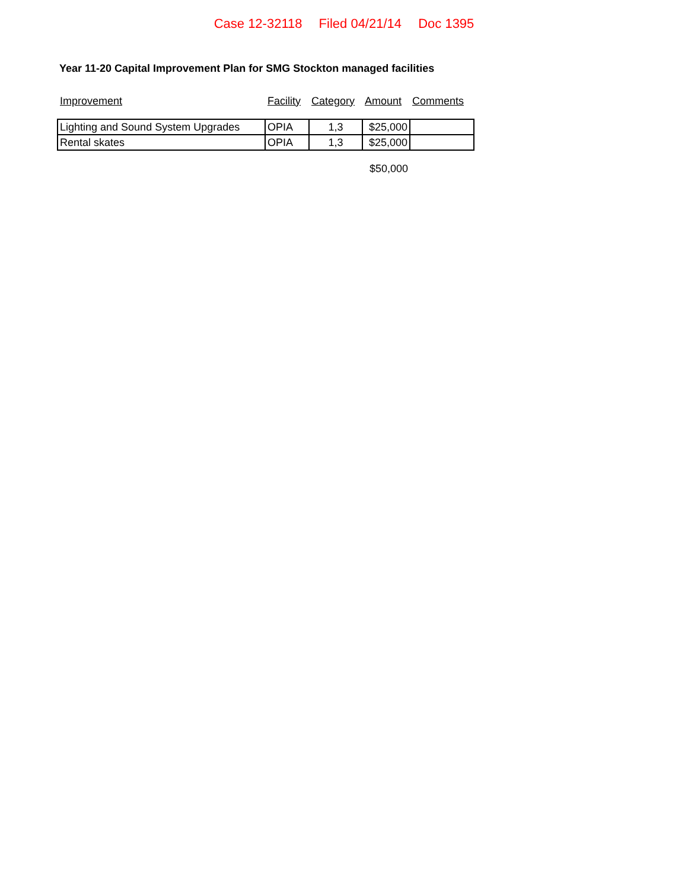Case 12-32118 Filed 04/21/14 Doc 1395
Year 11-20 Capital Improvement Plan for SMG Stockton managed facilities
| Improvement | Facility | Category | Amount | Comments |
| Lighting and Sound System Upgrades | OPIA | 1,3 | $25,000 | |
| Rental skates | OPIA | 1,3 | $25,000 | |
| | | | $50,000 | |